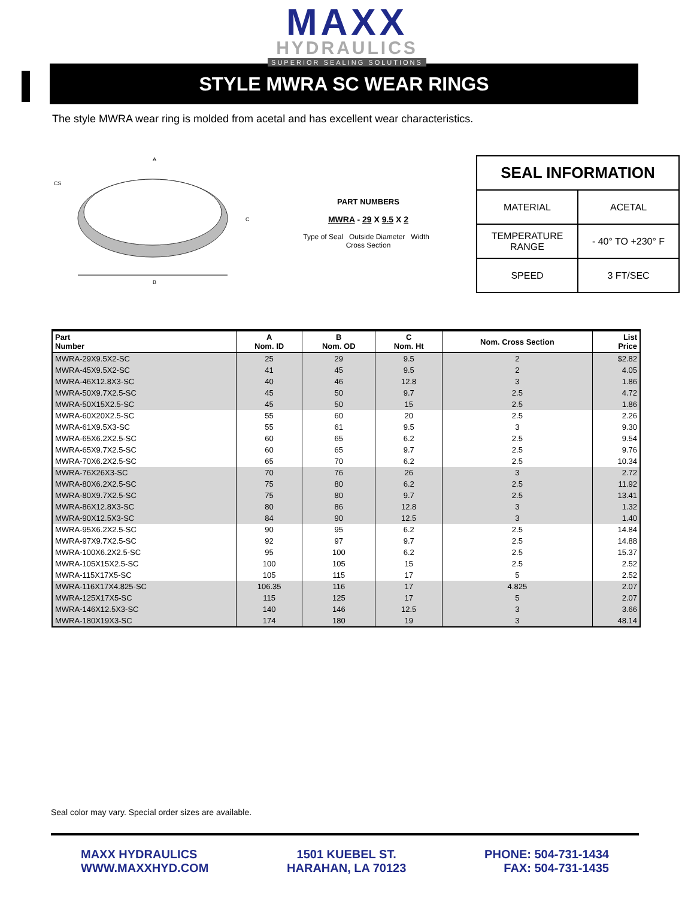MAXX
HYDRAULICS
SUPERIOR SEALING SOLUTIONS
STYLE MWRA SC WEAR RINGS
The style MWRA wear ring is molded from acetal and has excellent wear characteristics.
CS
A
C
B
PART NUMBERS
MWRA - 29 X 9.5 X 2
Type of Seal Outside Diameter Width Cross Section
| SEAL INFORMATION | |
| MATERIAL | ACETAL |
| TEMPERATURE RANGE | - 40° TO +230° F |
| SPEED | 3 FT/SEC |
| Part Number | A Nom. ID | B Nom. OD | C Nom. Ht | Nom. Cross Section | List Price |
| --- | --- | --- | --- | --- | --- |
| MWRA-29X9.5X2-SC | 25 | 29 | 9.5 | 2 | $2.82 |
| MWRA-45X9.5X2-SC | 41 | 45 | 9.5 | 2 | 4.05 |
| MWRA-46X12.8X3-SC | 40 | 46 | 12.8 | 3 | 1.86 |
| MWRA-50X9.7X2.5-SC | 45 | 50 | 9.7 | 2.5 | 4.72 |
| MWRA-50X15X2.5-SC | 45 | 50 | 15 | 2.5 | 1.86 |
| MWRA-60X20X2.5-SC | 55 | 60 | 20 | 2.5 | 2.26 |
| MWRA-61X9.5X3-SC | 55 | 61 | 9.5 | 3 | 9.30 |
| MWRA-65X6.2X2.5-SC | 60 | 65 | 6.2 | 2.5 | 9.54 |
| MWRA-65X9.7X2.5-SC | 60 | 65 | 9.7 | 2.5 | 9.76 |
| MWRA-70X6.2X2.5-SC | 65 | 70 | 6.2 | 2.5 | 10.34 |
| MWRA-76X26X3-SC | 70 | 76 | 26 | 3 | 2.72 |
| MWRA-80X6.2X2.5-SC | 75 | 80 | 6.2 | 2.5 | 11.92 |
| MWRA-80X9.7X2.5-SC | 75 | 80 | 9.7 | 2.5 | 13.41 |
| MWRA-86X12.8X3-SC | 80 | 86 | 12.8 | 3 | 1.32 |
| MWRA-90X12.5X3-SC | 84 | 90 | 12.5 | 3 | 1.40 |
| MWRA-95X6.2X2.5-SC | 90 | 95 | 6.2 | 2.5 | 14.84 |
| MWRA-97X9.7X2.5-SC | 92 | 97 | 9.7 | 2.5 | 14.88 |
| MWRA-100X6.2X2.5-SC | 95 | 100 | 6.2 | 2.5 | 15.37 |
| MWRA-105X15X2.5-SC | 100 | 105 | 15 | 2.5 | 2.52 |
| MWRA-115X17X5-SC | 105 | 115 | 17 | 5 | 2.52 |
| MWRA-116X17X4.825-SC | 106.35 | 116 | 17 | 4.825 | 2.07 |
| MWRA-125X17X5-SC | 115 | 125 | 17 | 5 | 2.07 |
| MWRA-146X12.5X3-SC | 140 | 146 | 12.5 | 3 | 3.66 |
| MWRA-180X19X3-SC | 174 | 180 | 19 | 3 | 48.14 |
Seal color may vary. Special order sizes are available.
MAXX HYDRAULICS
WWW.MAXXHYD.COM
1501 KUEBEL ST.
HARAHAN, LA 70123
PHONE: 504-731-1434
FAX: 504-731-1435